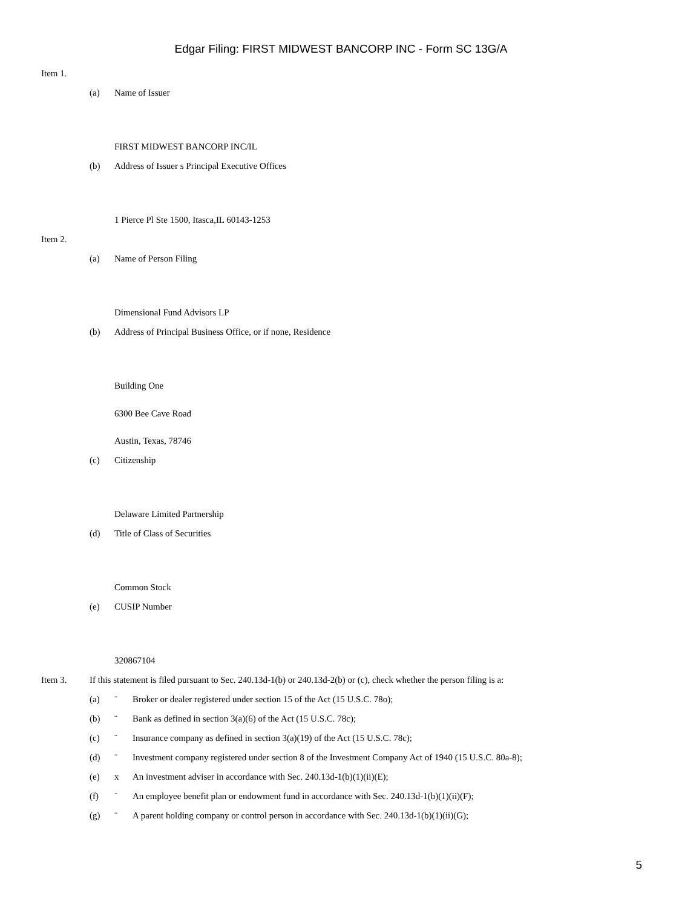Edgar Filing: FIRST MIDWEST BANCORP INC - Form SC 13G/A
Item 1.
(a) Name of Issuer
FIRST MIDWEST BANCORP INC/IL
(b)
Address of Issuer s Principal Executive Offices
1 Pierce Pl Ste 1500, Itasca,IL 60143-1253
Item 2.
(a) Name of Person Filing
Dimensional Fund Advisors LP
(b)
Address of Principal Business Office, or if none, Residence
Building One
6300 Bee Cave Road
Austin, Texas, 78746
(c) Citizenship
Delaware Limited Partnership
(d) Title of Class of Securities
Common Stock
(e) CUSIP Number
320867104
Item 3.
If this statement is filed pursuant to Sec. 240.13d-1(b) or 240.13d-2(b) or (c), check whether the person filing is a:
(a) ¨
Broker or dealer registered under section 15 of the Act (15 U.S.C. 78o);
(b) ¨
Bank as defined in section 3(a)(6) of the Act (15 U.S.C. 78c);
(c) ¨
Insurance company as defined in section 3(a)(19) of the Act (15 U.S.C. 78c);
(d) ¨
Investment company registered under section 8 of the Investment Company Act of 1940 (15 U.S.C. 80a-8);
(e) x
An investment adviser in accordance with Sec. 240.13d-1(b)(1)(ii)(E);
(f) ¨
An employee benefit plan or endowment fund in accordance with Sec. 240.13d-1(b)(1)(ii)(F);
(g) ¨
A parent holding company or control person in accordance with Sec. 240.13d-1(b)(1)(ii)(G);
5